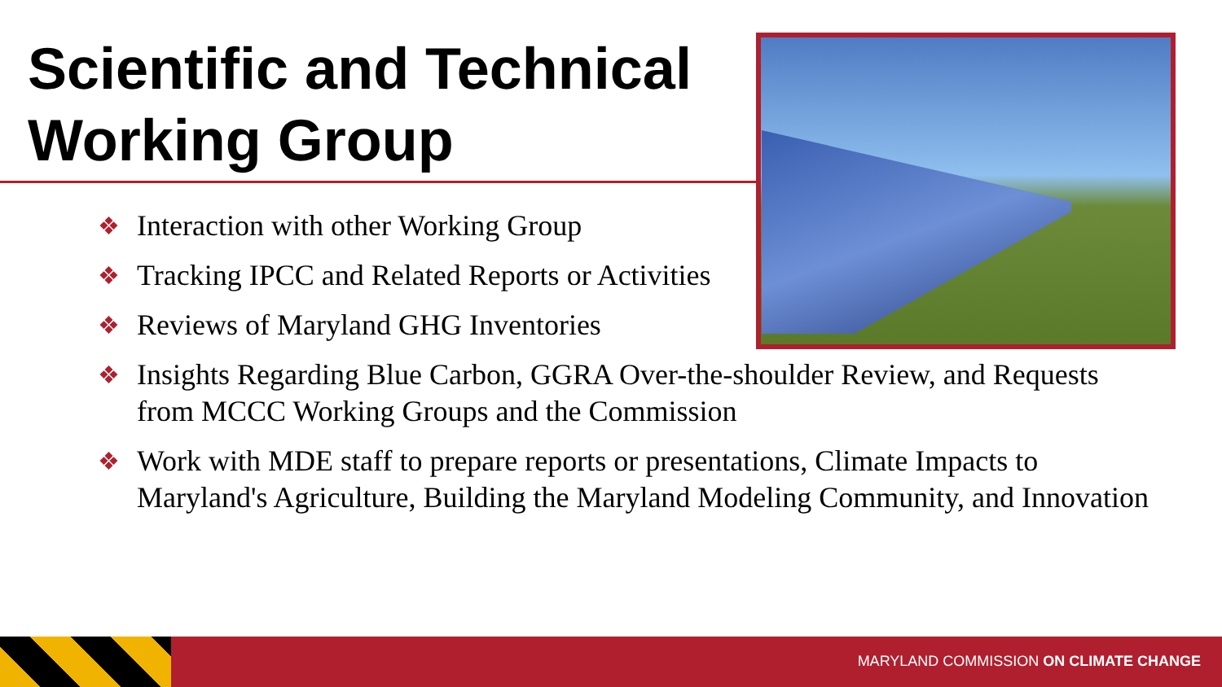Scientific and Technical
Working Group
❖ Interaction with other Working Group
❖ Tracking IPCC and Related Reports or Activities
❖ Reviews of Maryland GHG Inventories
❖ Insights Regarding Blue Carbon, GGRA Over-the-shoulder Review, and Requests from MCCC Working Groups and the Commission
❖ Work with MDE staff to prepare reports or presentations, Climate Impacts to Maryland's Agriculture, Building the Maryland Modeling Community, and Innovation
MARYLAND COMMISSION ON CLIMATE CHANGE